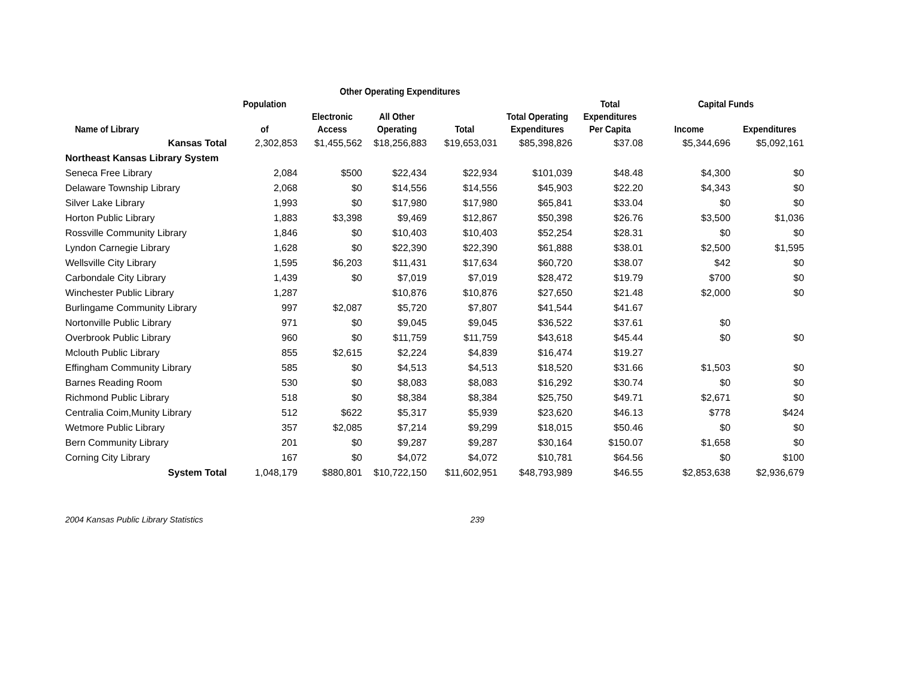| | | Other Operating Expenditures | | | | | | |
| --- | --- | --- | --- | --- | --- | --- | --- | --- |
| | Population | | | | | Total | Capital Funds | |
| | | Electronic | All Other | | Total Operating | Expenditures | | |
| Name of Library | of | Access | Operating | Total | Expenditures | Per Capita | Income | Expenditures |
| Kansas Total | 2,302,853 | $1,455,562 | $18,256,883 | $19,653,031 | $85,398,826 | $37.08 | $5,344,696 | $5,092,161 |
| Northeast Kansas Library System | | | | | | | | |
| Seneca Free Library | 2,084 | $500 | $22,434 | $22,934 | $101,039 | $48.48 | $4,300 | $0 |
| Delaware Township Library | 2,068 | $0 | $14,556 | $14,556 | $45,903 | $22.20 | $4,343 | $0 |
| Silver Lake Library | 1,993 | $0 | $17,980 | $17,980 | $65,841 | $33.04 | $0 | $0 |
| Horton Public Library | 1,883 | $3,398 | $9,469 | $12,867 | $50,398 | $26.76 | $3,500 | $1,036 |
| Rossville Community Library | 1,846 | $0 | $10,403 | $10,403 | $52,254 | $28.31 | $0 | $0 |
| Lyndon Carnegie Library | 1,628 | $0 | $22,390 | $22,390 | $61,888 | $38.01 | $2,500 | $1,595 |
| Wellsville City Library | 1,595 | $6,203 | $11,431 | $17,634 | $60,720 | $38.07 | $42 | $0 |
| Carbondale City Library | 1,439 | $0 | $7,019 | $7,019 | $28,472 | $19.79 | $700 | $0 |
| Winchester Public Library | 1,287 | | $10,876 | $10,876 | $27,650 | $21.48 | $2,000 | $0 |
| Burlingame Community Library | 997 | $2,087 | $5,720 | $7,807 | $41,544 | $41.67 | | |
| Nortonville Public Library | 971 | $0 | $9,045 | $9,045 | $36,522 | $37.61 | $0 | |
| Overbrook Public Library | 960 | $0 | $11,759 | $11,759 | $43,618 | $45.44 | $0 | $0 |
| Mclouth Public Library | 855 | $2,615 | $2,224 | $4,839 | $16,474 | $19.27 | | |
| Effingham Community Library | 585 | $0 | $4,513 | $4,513 | $18,520 | $31.66 | $1,503 | $0 |
| Barnes Reading Room | 530 | $0 | $8,083 | $8,083 | $16,292 | $30.74 | $0 | $0 |
| Richmond Public Library | 518 | $0 | $8,384 | $8,384 | $25,750 | $49.71 | $2,671 | $0 |
| Centralia Coim,Munity Library | 512 | $622 | $5,317 | $5,939 | $23,620 | $46.13 | $778 | $424 |
| Wetmore Public Library | 357 | $2,085 | $7,214 | $9,299 | $18,015 | $50.46 | $0 | $0 |
| Bern Community Library | 201 | $0 | $9,287 | $9,287 | $30,164 | $150.07 | $1,658 | $0 |
| Corning City Library | 167 | $0 | $4,072 | $4,072 | $10,781 | $64.56 | $0 | $100 |
| System Total | 1,048,179 | $880,801 | $10,722,150 | $11,602,951 | $48,793,989 | $46.55 | $2,853,638 | $2,936,679 |
2004 Kansas Public Library Statistics 239